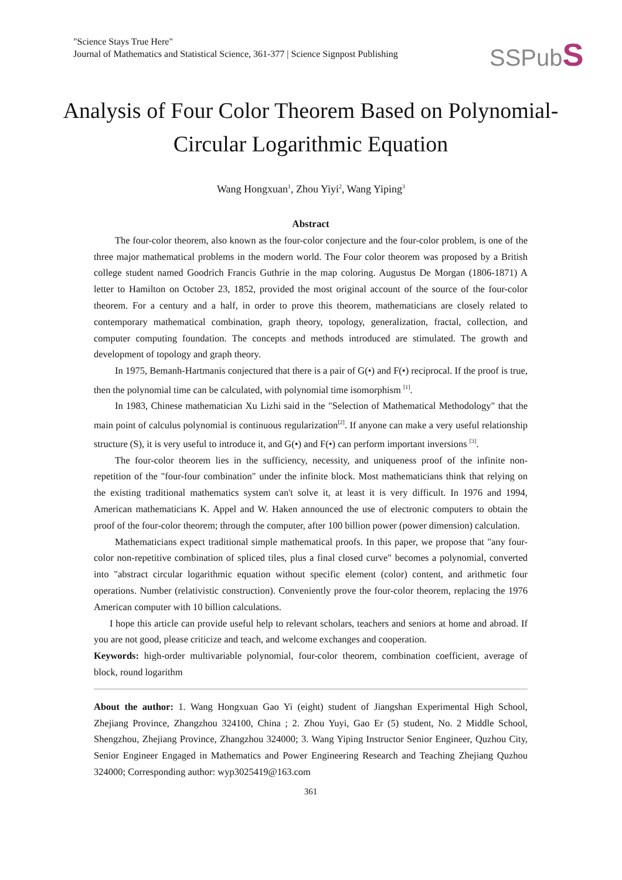"Science Stays True Here"
Journal of Mathematics and Statistical Science, 361-377 | Science Signpost Publishing
SSPubS
Analysis of Four Color Theorem Based on Polynomial-Circular Logarithmic Equation
Wang Hongxuan<sup>1</sup>, Zhou Yiyi<sup>2</sup>, Wang Yiping<sup>3</sup>
Abstract
The four-color theorem, also known as the four-color conjecture and the four-color problem, is one of the three major mathematical problems in the modern world. The Four color theorem was proposed by a British college student named Goodrich Francis Guthrie in the map coloring. Augustus De Morgan (1806-1871) A letter to Hamilton on October 23, 1852, provided the most original account of the source of the four-color theorem. For a century and a half, in order to prove this theorem, mathematicians are closely related to contemporary mathematical combination, graph theory, topology, generalization, fractal, collection, and computer computing foundation. The concepts and methods introduced are stimulated. The growth and development of topology and graph theory.
In 1975, Bemanh-Hartmanis conjectured that there is a pair of G(•) and F(•) reciprocal. If the proof is true, then the polynomial time can be calculated, with polynomial time isomorphism <sup>[1]</sup>.
In 1983, Chinese mathematician Xu Lizhi said in the "Selection of Mathematical Methodology" that the main point of calculus polynomial is continuous regularization<sup>[2]</sup>. If anyone can make a very useful relationship structure (S), it is very useful to introduce it, and G(•) and F(•) can perform important inversions <sup>[3]</sup>.
The four-color theorem lies in the sufficiency, necessity, and uniqueness proof of the infinite non-repetition of the "four-four combination" under the infinite block. Most mathematicians think that relying on the existing traditional mathematics system can't solve it, at least it is very difficult. In 1976 and 1994, American mathematicians K. Appel and W. Haken announced the use of electronic computers to obtain the proof of the four-color theorem; through the computer, after 100 billion power (power dimension) calculation.
Mathematicians expect traditional simple mathematical proofs. In this paper, we propose that "any four-color non-repetitive combination of spliced tiles, plus a final closed curve" becomes a polynomial, converted into "abstract circular logarithmic equation without specific element (color) content, and arithmetic four operations. Number (relativistic construction). Conveniently prove the four-color theorem, replacing the 1976 American computer with 10 billion calculations.
I hope this article can provide useful help to relevant scholars, teachers and seniors at home and abroad. If you are not good, please criticize and teach, and welcome exchanges and cooperation.
Keywords: high-order multivariable polynomial, four-color theorem, combination coefficient, average of block, round logarithm
About the author: 1. Wang Hongxuan Gao Yi (eight) student of Jiangshan Experimental High School, Zhejiang Province, Zhangzhou 324100, China ; 2. Zhou Yuyi, Gao Er (5) student, No. 2 Middle School, Shengzhou, Zhejiang Province, Zhangzhou 324000; 3. Wang Yiping Instructor Senior Engineer, Quzhou City, Senior Engineer Engaged in Mathematics and Power Engineering Research and Teaching Zhejiang Quzhou 324000; Corresponding author: wyp3025419@163.com
361